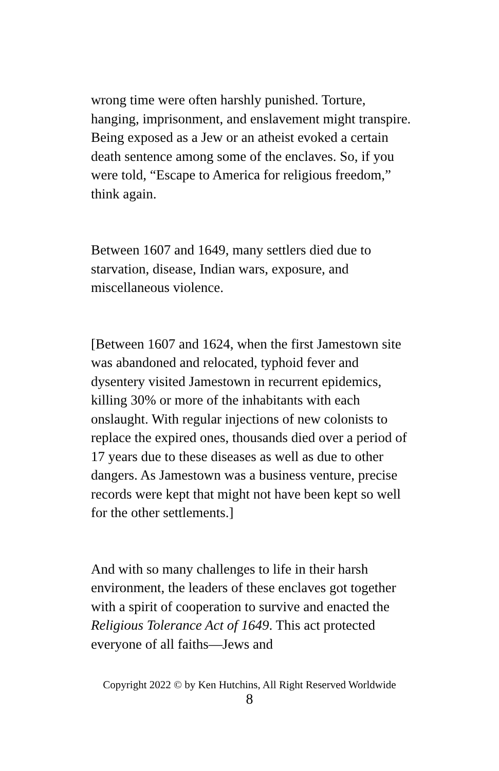wrong time were often harshly punished. Torture, hanging, imprisonment, and enslavement might transpire. Being exposed as a Jew or an atheist evoked a certain death sentence among some of the enclaves. So, if you were told, “Escape to America for religious freedom,” think again.
Between 1607 and 1649, many settlers died due to starvation, disease, Indian wars, exposure, and miscellaneous violence.
[Between 1607 and 1624, when the first Jamestown site was abandoned and relocated, typhoid fever and dysentery visited Jamestown in recurrent epidemics, killing 30% or more of the inhabitants with each onslaught. With regular injections of new colonists to replace the expired ones, thousands died over a period of 17 years due to these diseases as well as due to other dangers. As Jamestown was a business venture, precise records were kept that might not have been kept so well for the other settlements.]
And with so many challenges to life in their harsh environment, the leaders of these enclaves got together with a spirit of cooperation to survive and enacted the Religious Tolerance Act of 1649. This act protected everyone of all faiths—Jews and
Copyright 2022 © by Ken Hutchins, All Right Reserved Worldwide
8